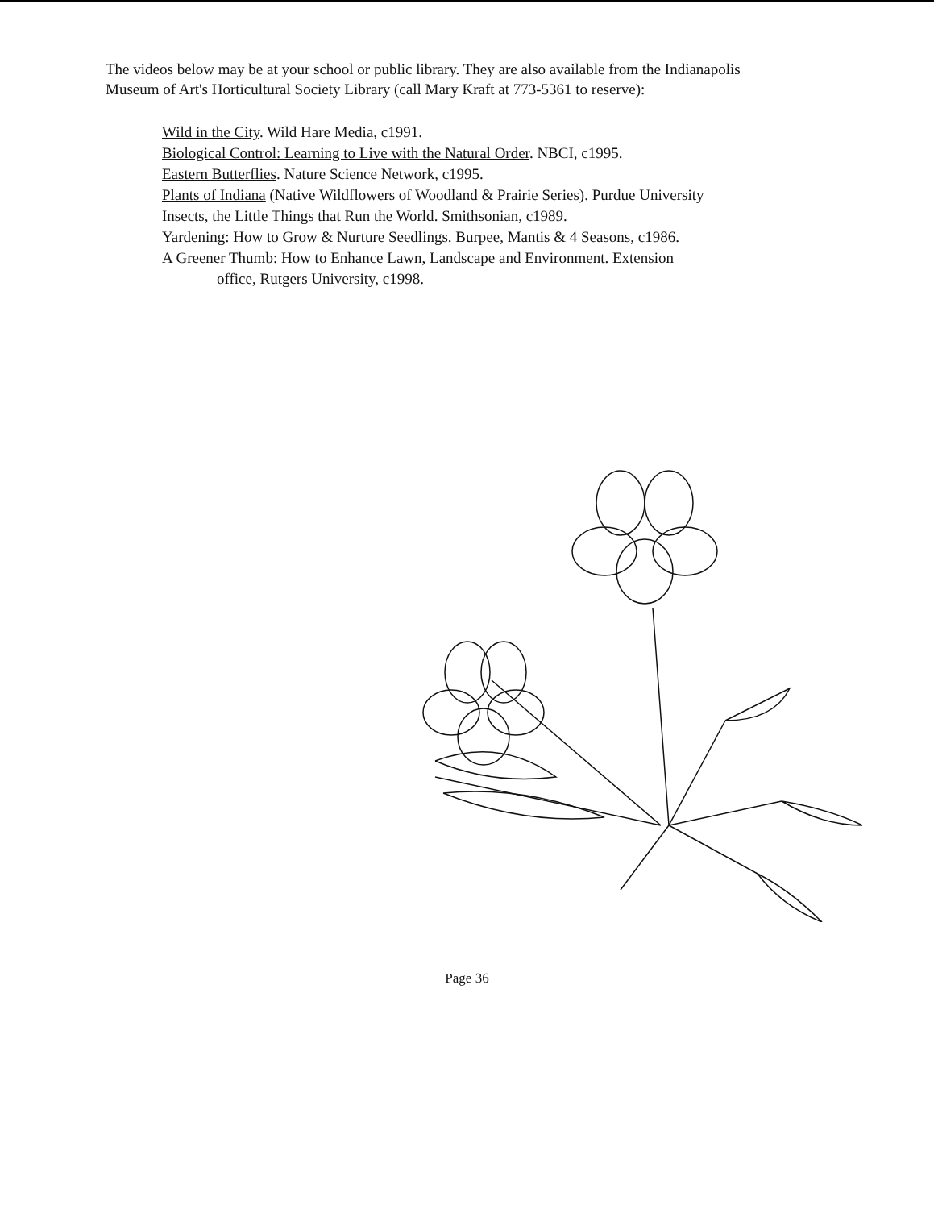The videos below may be at your school or public library. They are also available from the Indianapolis Museum of Art's Horticultural Society Library (call Mary Kraft at 773-5361 to reserve):
Wild in the City. Wild Hare Media, c1991.
Biological Control: Learning to Live with the Natural Order. NBCI, c1995.
Eastern Butterflies. Nature Science Network, c1995.
Plants of Indiana (Native Wildflowers of Woodland & Prairie Series). Purdue University
Insects, the Little Things that Run the World. Smithsonian, c1989.
Yardening: How to Grow & Nurture Seedlings. Burpee, Mantis & 4 Seasons, c1986.
A Greener Thumb: How to Enhance Lawn, Landscape and Environment. Extension
office, Rutgers University, c1998.
Page 36